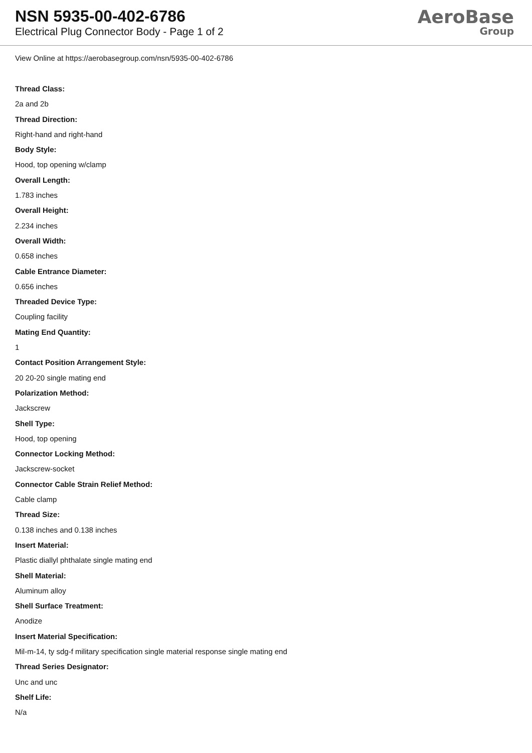NSN 5935-00-402-6786
Electrical Plug Connector Body - Page 1 of 2
AeroBase
Group
View Online at https://aerobasegroup.com/nsn/5935-00-402-6786
Thread Class:
2a and 2b
Thread Direction:
Right-hand and right-hand
Body Style:
Hood, top opening w/clamp
Overall Length:
1.783 inches
Overall Height:
2.234 inches
Overall Width:
0.658 inches
Cable Entrance Diameter:
0.656 inches
Threaded Device Type:
Coupling facility
Mating End Quantity:
1
Contact Position Arrangement Style:
20 20-20 single mating end
Polarization Method:
Jackscrew
Shell Type:
Hood, top opening
Connector Locking Method:
Jackscrew-socket
Connector Cable Strain Relief Method:
Cable clamp
Thread Size:
0.138 inches and 0.138 inches
Insert Material:
Plastic diallyl phthalate single mating end
Shell Material:
Aluminum alloy
Shell Surface Treatment:
Anodize
Insert Material Specification:
Mil-m-14, ty sdg-f military specification single material response single mating end
Thread Series Designator:
Unc and unc
Shelf Life:
N/a